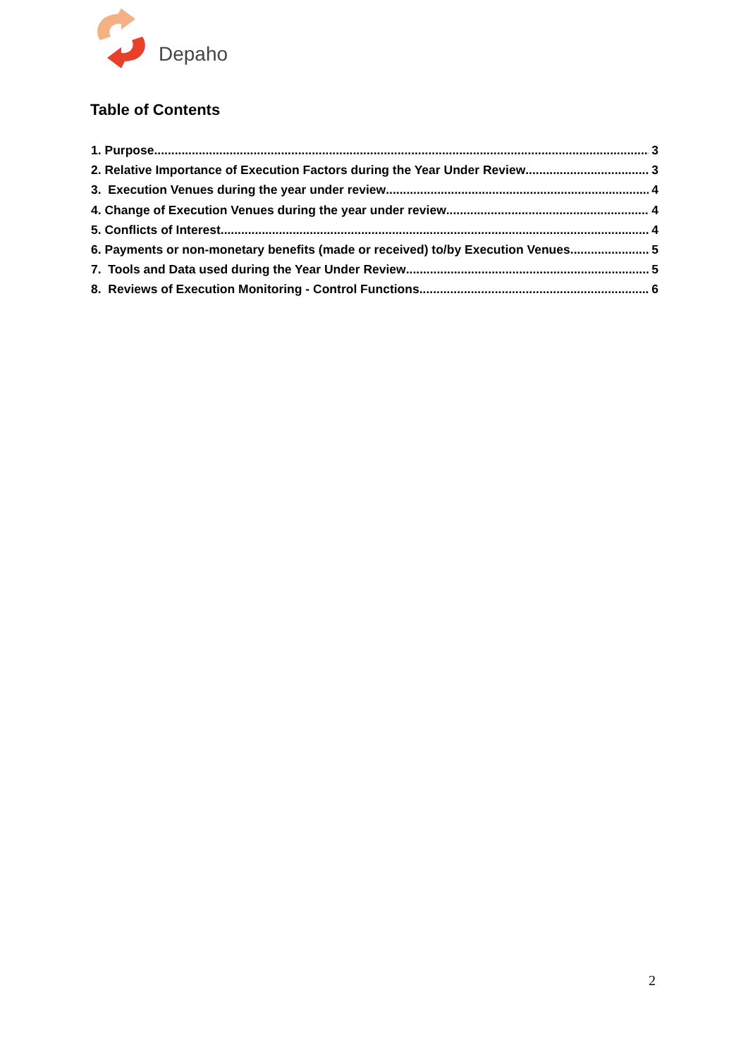Depaho
Table of Contents
1. Purpose 3
2. Relative Importance of Execution Factors during the Year Under Review 3
3. Execution Venues during the year under review 4
4. Change of Execution Venues during the year under review 4
5. Conflicts of Interest 4
6. Payments or non-monetary benefits (made or received) to/by Execution Venues 5
7. Tools and Data used during the Year Under Review 5
8. Reviews of Execution Monitoring - Control Functions 6
2